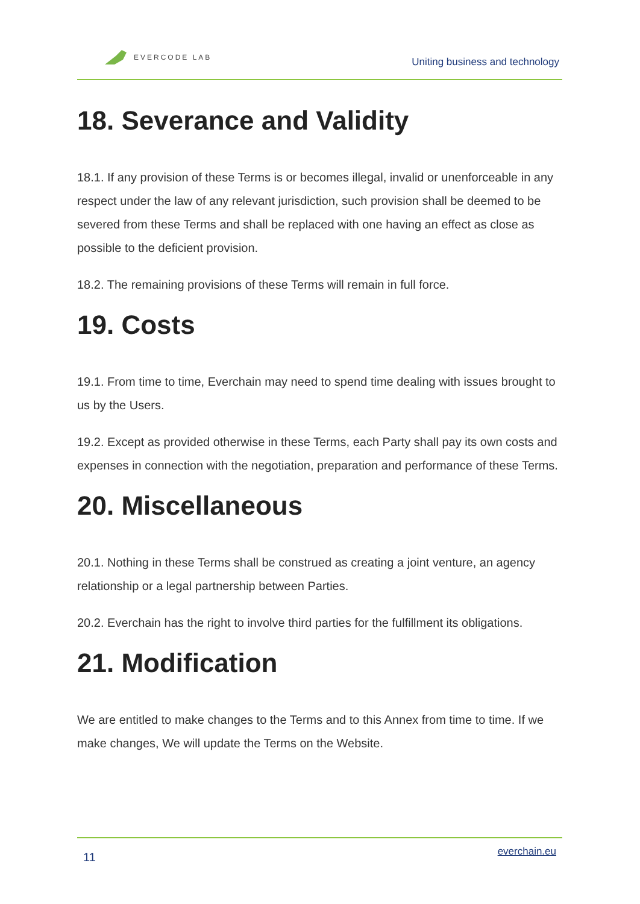EVERCODE LAB
Uniting business and technology
18. Severance and Validity
18.1. If any provision of these Terms is or becomes illegal, invalid or unenforceable in any respect under the law of any relevant jurisdiction, such provision shall be deemed to be severed from these Terms and shall be replaced with one having an effect as close as possible to the deficient provision.
18.2. The remaining provisions of these Terms will remain in full force.
19. Costs
19.1. From time to time, Everchain may need to spend time dealing with issues brought to us by the Users.
19.2. Except as provided otherwise in these Terms, each Party shall pay its own costs and expenses in connection with the negotiation, preparation and performance of these Terms.
20. Miscellaneous
20.1. Nothing in these Terms shall be construed as creating a joint venture, an agency relationship or a legal partnership between Parties.
20.2. Everchain has the right to involve third parties for the fulfillment its obligations.
21. Modification
We are entitled to make changes to the Terms and to this Annex from time to time. If we make changes, We will update the Terms on the Website.
11 everchain.eu